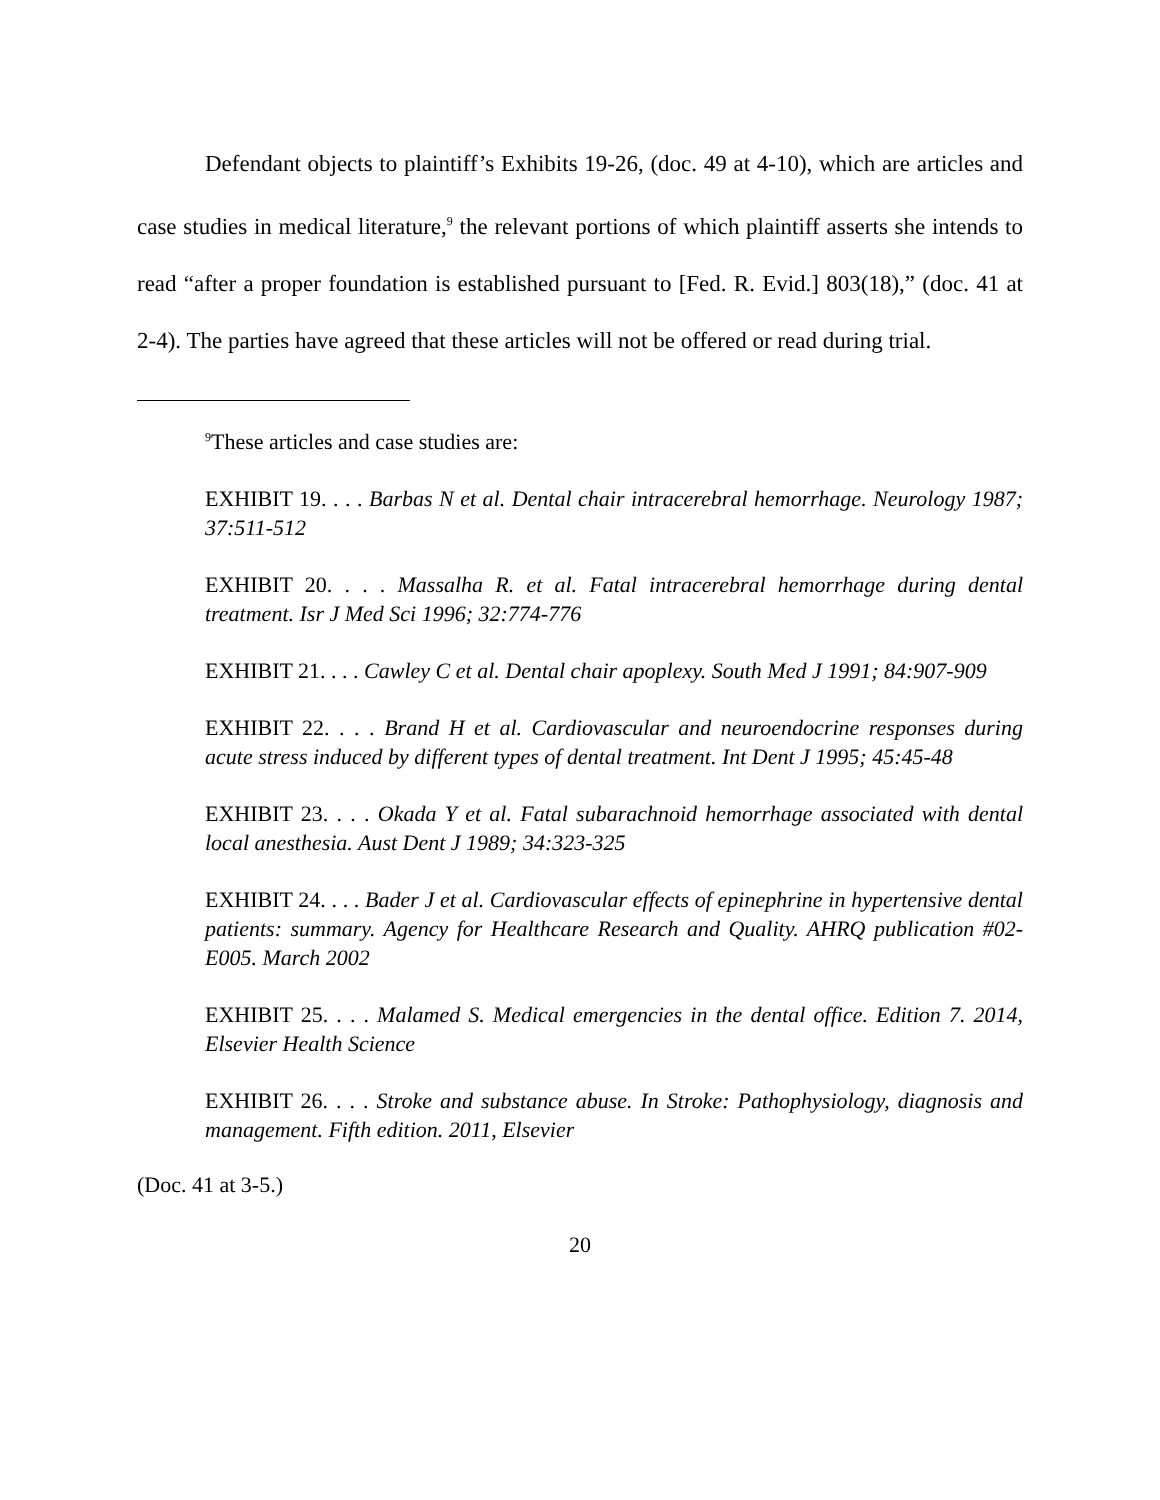Defendant objects to plaintiff’s Exhibits 19-26, (doc. 49 at 4-10), which are articles and case studies in medical literature,<sup>9</sup> the relevant portions of which plaintiff asserts she intends to read “after a proper foundation is established pursuant to [Fed. R. Evid.] 803(18),” (doc. 41 at 2-4). The parties have agreed that these articles will not be offered or read during trial.
<sup>9</sup> These articles and case studies are:
EXHIBIT 19. . . . Barbas N et al. Dental chair intracerebral hemorrhage. Neurology 1987; 37:511-512
EXHIBIT 20. . . . Massalha R. et al. Fatal intracerebral hemorrhage during dental treatment. Isr J Med Sci 1996; 32:774-776
EXHIBIT 21. . . . Cawley C et al. Dental chair apoplexy. South Med J 1991; 84:907-909
EXHIBIT 22. . . . Brand H et al. Cardiovascular and neuroendocrine responses during acute stress induced by different types of dental treatment. Int Dent J 1995; 45:45-48
EXHIBIT 23. . . . Okada Y et al. Fatal subarachnoid hemorrhage associated with dental local anesthesia. Aust Dent J 1989; 34:323-325
EXHIBIT 24. . . . Bader J et al. Cardiovascular effects of epinephrine in hypertensive dental patients: summary. Agency for Healthcare Research and Quality. AHRQ publication #02-E005. March 2002
EXHIBIT 25. . . . Malamed S. Medical emergencies in the dental office. Edition 7. 2014, Elsevier Health Science
EXHIBIT 26. . . . Stroke and substance abuse. In Stroke: Pathophysiology, diagnosis and management. Fifth edition. 2011, Elsevier
(Doc. 41 at 3-5.)
20